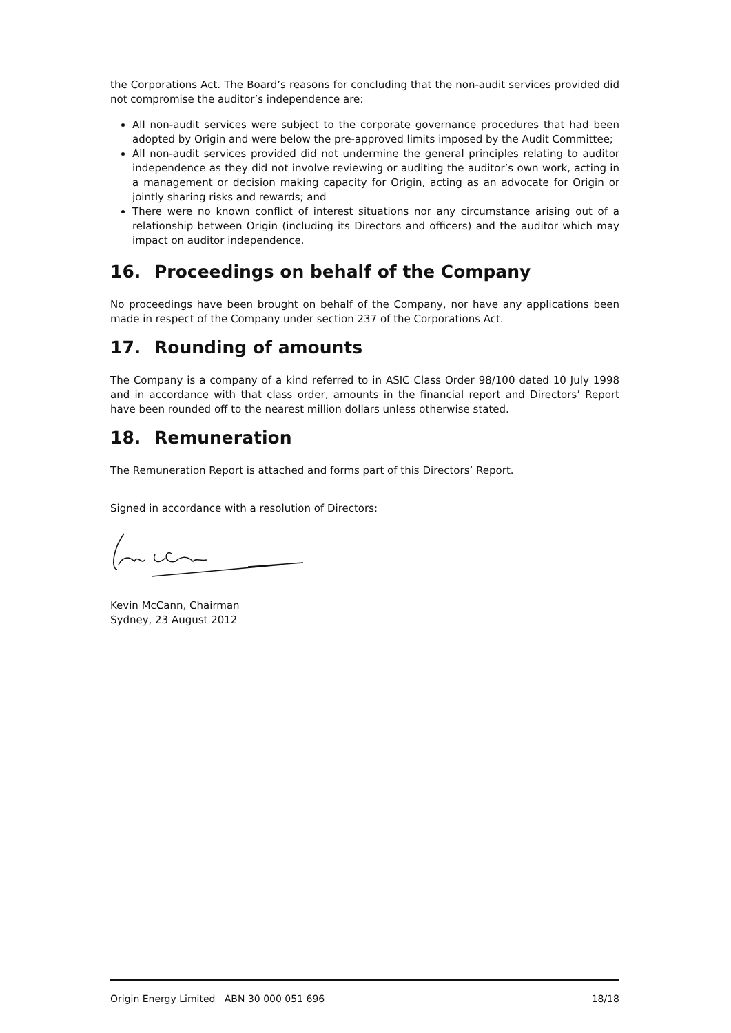the Corporations Act. The Board’s reasons for concluding that the non-audit services provided did not compromise the auditor’s independence are:
All non-audit services were subject to the corporate governance procedures that had been adopted by Origin and were below the pre-approved limits imposed by the Audit Committee;
All non-audit services provided did not undermine the general principles relating to auditor independence as they did not involve reviewing or auditing the auditor’s own work, acting in a management or decision making capacity for Origin, acting as an advocate for Origin or jointly sharing risks and rewards; and
There were no known conflict of interest situations nor any circumstance arising out of a relationship between Origin (including its Directors and officers) and the auditor which may impact on auditor independence.
16. Proceedings on behalf of the Company
No proceedings have been brought on behalf of the Company, nor have any applications been made in respect of the Company under section 237 of the Corporations Act.
17. Rounding of amounts
The Company is a company of a kind referred to in ASIC Class Order 98/100 dated 10 July 1998 and in accordance with that class order, amounts in the financial report and Directors’ Report have been rounded off to the nearest million dollars unless otherwise stated.
18. Remuneration
The Remuneration Report is attached and forms part of this Directors’ Report.
Signed in accordance with a resolution of Directors:
Kevin McCann, Chairman
Sydney, 23 August 2012
Origin Energy Limited ABN 30 000 051 696 18/18